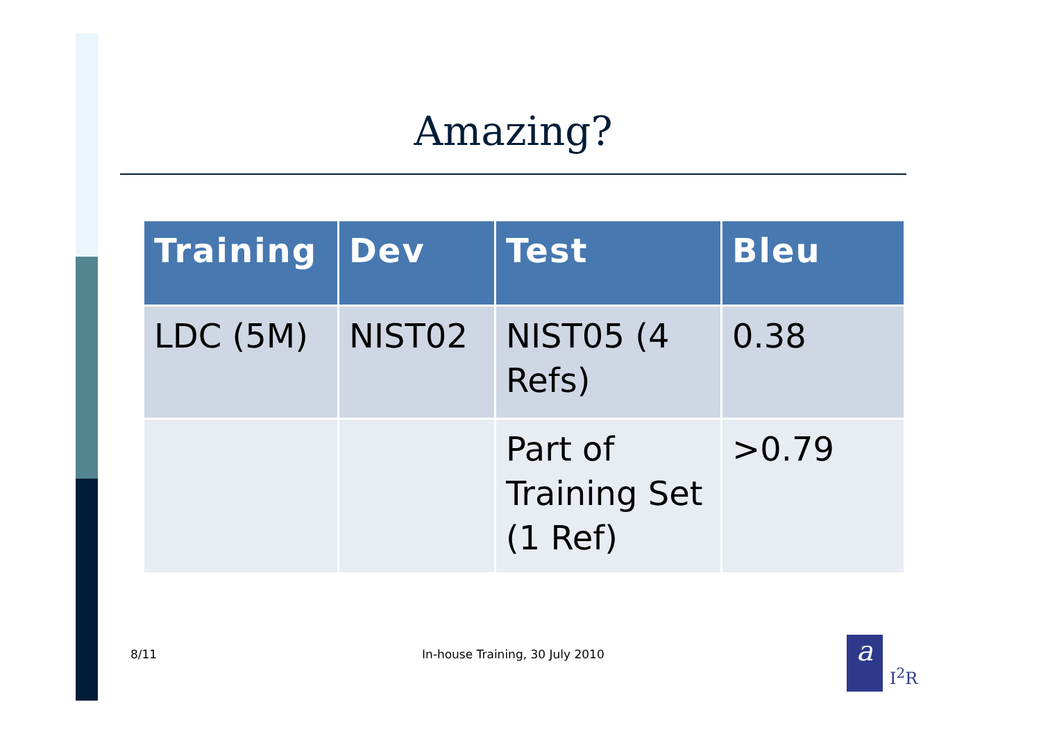Amazing?
| Training | Dev | Test | Bleu |
| --- | --- | --- | --- |
| LDC (5M) | NIST02 | NIST05 (4 Refs) | 0.38 |
| | | Part of Training Set (1 Ref) | >0.79 |
8/11
In-house Training, 30 July 2010
a
I<sup>2</sup>R